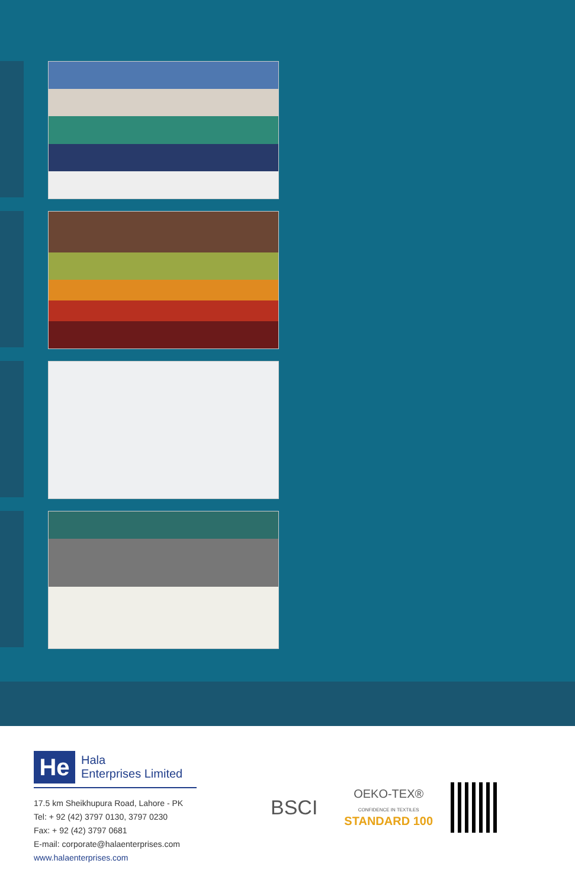He
Hala
Enterprises Limited
17.5 km Sheikhupura Road, Lahore - PK
Tel: + 92 (42) 3797 0130, 3797 0230
Fax: + 92 (42) 3797 0681
E-mail: corporate@halaenterprises.com
www.halaenterprises.com
BSCI
OEKO-TEX®
CONFIDENCE IN TEXTILES
STANDARD 100